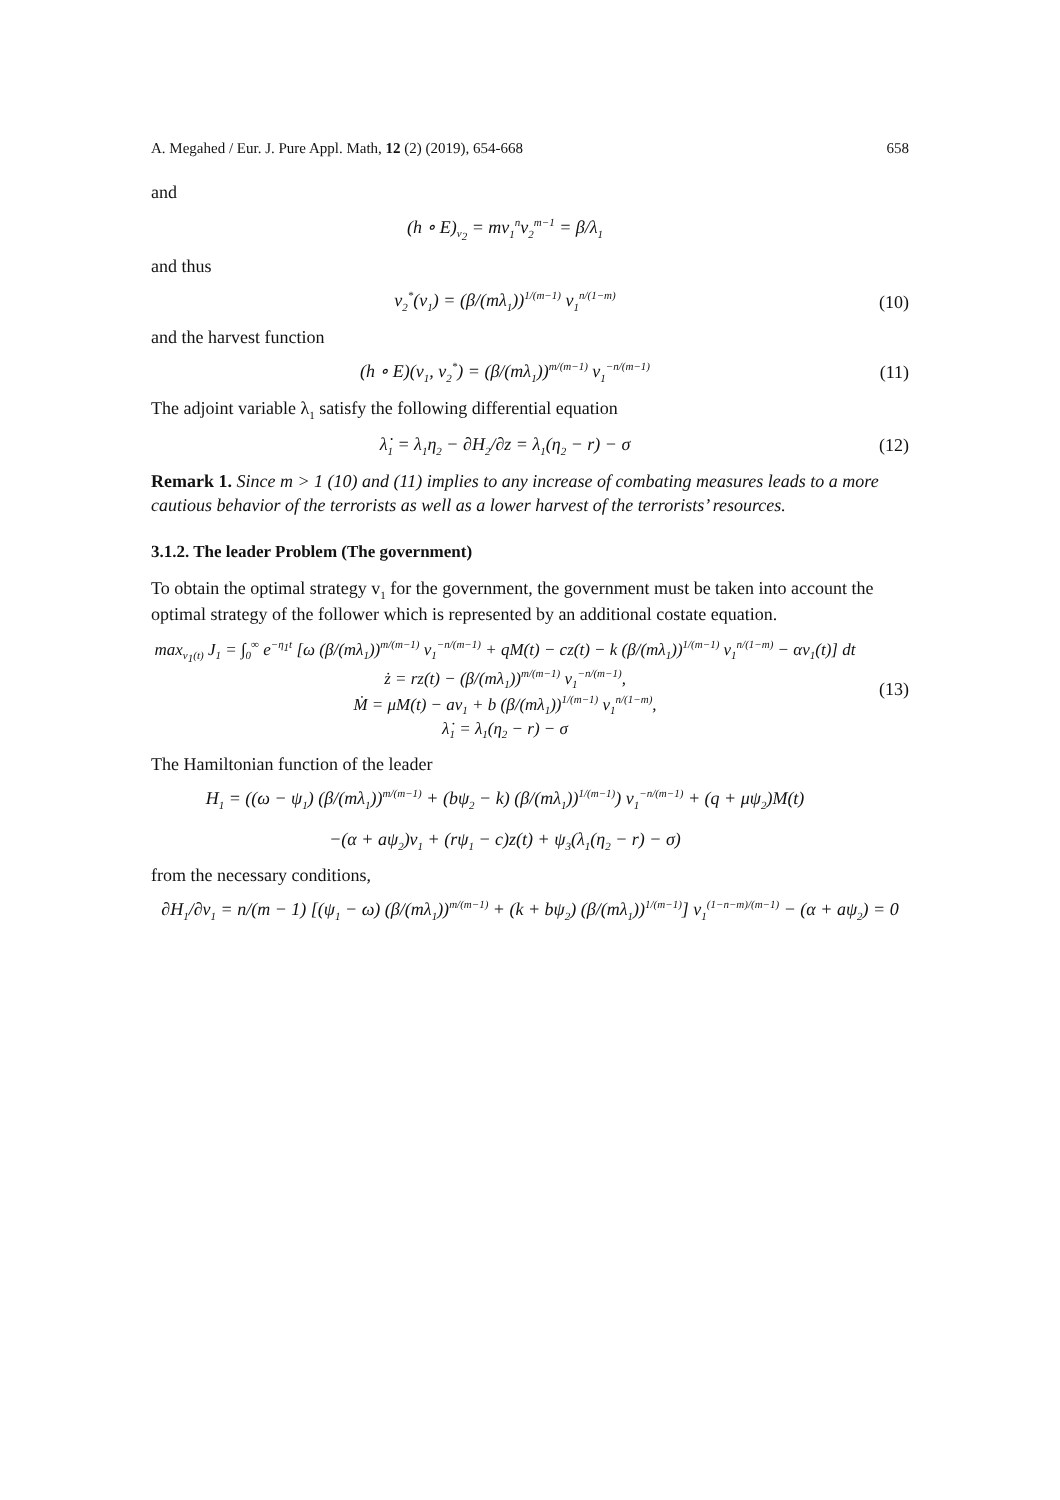A. Megahed / Eur. J. Pure Appl. Math, 12 (2) (2019), 654-668 658
and
(h ∘ E)<sub>v<sub>2</sub></sub> = mv<sub>1</sub><sup>n</sup>v<sub>2</sub><sup>m−1</sup> = β/λ<sub>1</sub>
and thus
v<sub>2</sub><sup>*</sup>(v<sub>1</sub>) = (β/(mλ<sub>1</sub>))<sup>1/(m−1)</sup> v<sub>1</sub><sup>n/(1−m)</sup>
(10)
and the harvest function
(h ∘ E)(v<sub>1</sub>, v<sub>2</sub><sup>*</sup>) = (β/(mλ<sub>1</sub>))<sup>m/(m−1)</sup> v<sub>1</sub><sup>−n/(m−1)</sup>
(11)
The adjoint variable λ<sub>1</sub> satisfy the following differential equation
λ̇<sub>1</sub> = λ<sub>1</sub>η<sub>2</sub> − ∂H<sub>2</sub>/∂z = λ<sub>1</sub>(η<sub>2</sub> − r) − σ
(12)
Remark 1. Since m > 1 (10) and (11) implies to any increase of combating measures leads to a more cautious behavior of the terrorists as well as a lower harvest of the terrorists’ resources.
3.1.2. The leader Problem (The government)
To obtain the optimal strategy v<sub>1</sub> for the government, the government must be taken into account the optimal strategy of the follower which is represented by an additional costate equation.
max<sub>v<sub>1</sub>(t)</sub> J<sub>1</sub> = ∫<sub>0</sub><sup>∞</sup> e<sup>−η<sub>1</sub>t</sup> [ω (β/(mλ<sub>1</sub>))<sup>m/(m−1)</sup> v<sub>1</sub><sup>−n/(m−1)</sup> + qM(t) − cz(t) − k (β/(mλ<sub>1</sub>))<sup>1/(m−1)</sup> v<sub>1</sub><sup>n/(1−m)</sup> − αv<sub>1</sub>(t)] dt
ż = rz(t) − (β/(mλ<sub>1</sub>))<sup>m/(m−1)</sup> v<sub>1</sub><sup>−n/(m−1)</sup>,
Ṁ = μM(t) − av<sub>1</sub> + b (β/(mλ<sub>1</sub>))<sup>1/(m−1)</sup> v<sub>1</sub><sup>n/(1−m)</sup>,
λ̇<sub>1</sub> = λ<sub>1</sub>(η<sub>2</sub> − r) − σ
(13)
The Hamiltonian function of the leader
H<sub>1</sub> = ((ω − ψ<sub>1</sub>) (β/(mλ<sub>1</sub>))<sup>m/(m−1)</sup> + (bψ<sub>2</sub> − k) (β/(mλ<sub>1</sub>))<sup>1/(m−1)</sup>) v<sub>1</sub><sup>−n/(m−1)</sup> + (q + μψ<sub>2</sub>)M(t)
−(α + aψ<sub>2</sub>)v<sub>1</sub> + (rψ<sub>1</sub> − c)z(t) + ψ<sub>3</sub>(λ<sub>1</sub>(η<sub>2</sub> − r) − σ)
from the necessary conditions,
∂H<sub>1</sub>/∂v<sub>1</sub> = n/(m − 1) [(ψ<sub>1</sub> − ω) (β/(mλ<sub>1</sub>))<sup>m/(m−1)</sup> + (k + bψ<sub>2</sub>) (β/(mλ<sub>1</sub>))<sup>1/(m−1)</sup>] v<sub>1</sub><sup>(1−n−m)/(m−1)</sup> − (α + aψ<sub>2</sub>) = 0